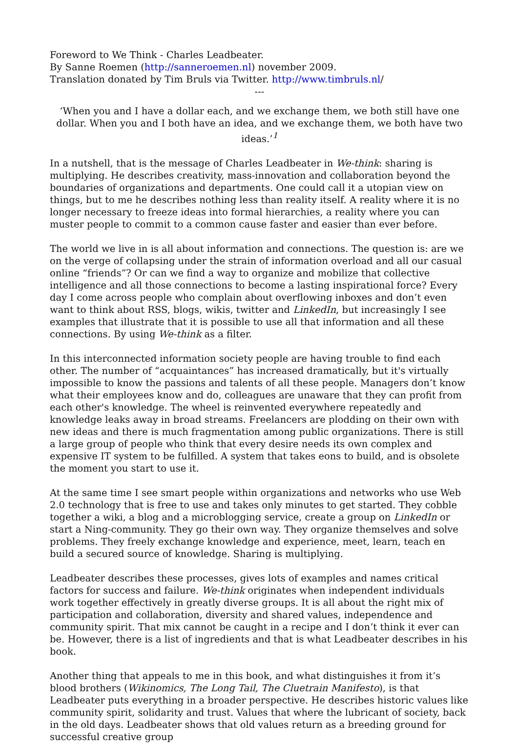Foreword to We Think - Charles Leadbeater.
By Sanne Roemen (http://sanneroemen.nl) november 2009.
Translation donated by Tim Bruls via Twitter. http://www.timbruls.nl/
---
‘When you and I have a dollar each, and we exchange them, we both still have one dollar. When you and I both have an idea, and we exchange them, we both have two ideas.’<sup>1</sup>
In a nutshell, that is the message of Charles Leadbeater in We-think: sharing is multiplying. He describes creativity, mass-innovation and collaboration beyond the boundaries of organizations and departments. One could call it a utopian view on things, but to me he describes nothing less than reality itself. A reality where it is no longer necessary to freeze ideas into formal hierarchies, a reality where you can muster people to commit to a common cause faster and easier than ever before.
The world we live in is all about information and connections. The question is: are we on the verge of collapsing under the strain of information overload and all our casual online “friends”? Or can we find a way to organize and mobilize that collective intelligence and all those connections to become a lasting inspirational force? Every day I come across people who complain about overflowing inboxes and don’t even want to think about RSS, blogs, wikis, twitter and LinkedIn, but increasingly I see examples that illustrate that it is possible to use all that information and all these connections. By using We-think as a filter.
In this interconnected information society people are having trouble to find each other. The number of “acquaintances” has increased dramatically, but it's virtually impossible to know the passions and talents of all these people. Managers don’t know what their employees know and do, colleagues are unaware that they can profit from each other's knowledge. The wheel is reinvented everywhere repeatedly and knowledge leaks away in broad streams. Freelancers are plodding on their own with new ideas and there is much fragmentation among public organizations. There is still a large group of people who think that every desire needs its own complex and expensive IT system to be fulfilled. A system that takes eons to build, and is obsolete the moment you start to use it.
At the same time I see smart people within organizations and networks who use Web 2.0 technology that is free to use and takes only minutes to get started. They cobble together a wiki, a blog and a microblogging service, create a group on LinkedIn or start a Ning-community. They go their own way. They organize themselves and solve problems. They freely exchange knowledge and experience, meet, learn, teach en build a secured source of knowledge. Sharing is multiplying.
Leadbeater describes these processes, gives lots of examples and names critical factors for success and failure. We-think originates when independent individuals work together effectively in greatly diverse groups. It is all about the right mix of participation and collaboration, diversity and shared values, independence and community spirit. That mix cannot be caught in a recipe and I don’t think it ever can be. However, there is a list of ingredients and that is what Leadbeater describes in his book.
Another thing that appeals to me in this book, and what distinguishes it from it’s blood brothers (Wikinomics, The Long Tail, The Cluetrain Manifesto), is that Leadbeater puts everything in a broader perspective. He describes historic values like community spirit, solidarity and trust. Values that where the lubricant of society, back in the old days. Leadbeater shows that old values return as a breeding ground for successful creative group